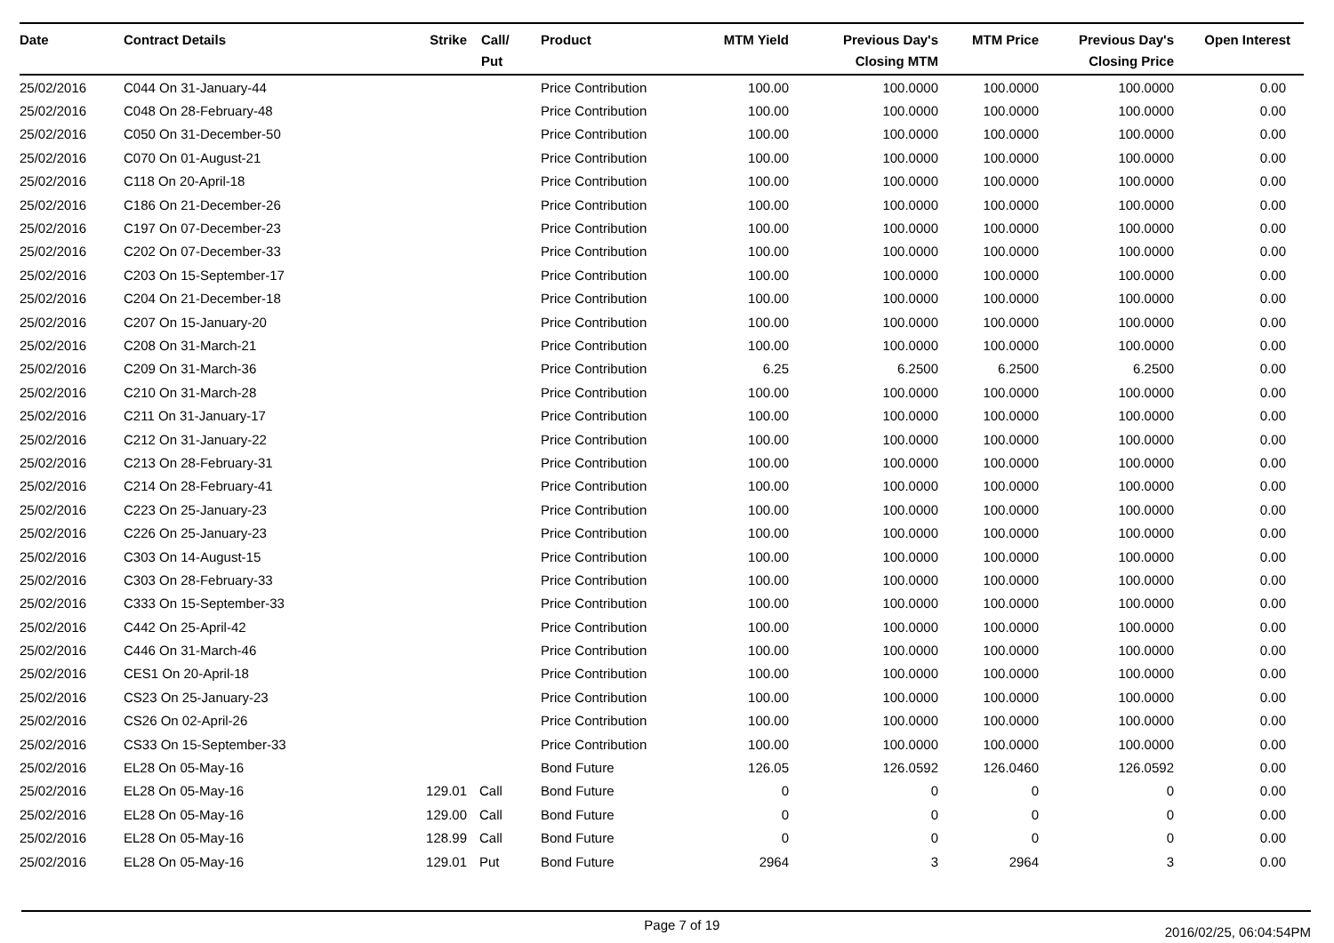| Date | Contract Details | Strike | Call/ Put | Product | MTM Yield | Previous Day's Closing MTM | MTM Price | Previous Day's Closing Price | Open Interest |
| --- | --- | --- | --- | --- | --- | --- | --- | --- | --- |
| 25/02/2016 | C044 On 31-January-44 | | | Price Contribution | 100.00 | 100.0000 | 100.0000 | 100.0000 | 0.00 |
| 25/02/2016 | C048 On 28-February-48 | | | Price Contribution | 100.00 | 100.0000 | 100.0000 | 100.0000 | 0.00 |
| 25/02/2016 | C050 On 31-December-50 | | | Price Contribution | 100.00 | 100.0000 | 100.0000 | 100.0000 | 0.00 |
| 25/02/2016 | C070 On 01-August-21 | | | Price Contribution | 100.00 | 100.0000 | 100.0000 | 100.0000 | 0.00 |
| 25/02/2016 | C118 On 20-April-18 | | | Price Contribution | 100.00 | 100.0000 | 100.0000 | 100.0000 | 0.00 |
| 25/02/2016 | C186 On 21-December-26 | | | Price Contribution | 100.00 | 100.0000 | 100.0000 | 100.0000 | 0.00 |
| 25/02/2016 | C197 On 07-December-23 | | | Price Contribution | 100.00 | 100.0000 | 100.0000 | 100.0000 | 0.00 |
| 25/02/2016 | C202 On 07-December-33 | | | Price Contribution | 100.00 | 100.0000 | 100.0000 | 100.0000 | 0.00 |
| 25/02/2016 | C203 On 15-September-17 | | | Price Contribution | 100.00 | 100.0000 | 100.0000 | 100.0000 | 0.00 |
| 25/02/2016 | C204 On 21-December-18 | | | Price Contribution | 100.00 | 100.0000 | 100.0000 | 100.0000 | 0.00 |
| 25/02/2016 | C207 On 15-January-20 | | | Price Contribution | 100.00 | 100.0000 | 100.0000 | 100.0000 | 0.00 |
| 25/02/2016 | C208 On 31-March-21 | | | Price Contribution | 100.00 | 100.0000 | 100.0000 | 100.0000 | 0.00 |
| 25/02/2016 | C209 On 31-March-36 | | | Price Contribution | 6.25 | 6.2500 | 6.2500 | 6.2500 | 0.00 |
| 25/02/2016 | C210 On 31-March-28 | | | Price Contribution | 100.00 | 100.0000 | 100.0000 | 100.0000 | 0.00 |
| 25/02/2016 | C211 On 31-January-17 | | | Price Contribution | 100.00 | 100.0000 | 100.0000 | 100.0000 | 0.00 |
| 25/02/2016 | C212 On 31-January-22 | | | Price Contribution | 100.00 | 100.0000 | 100.0000 | 100.0000 | 0.00 |
| 25/02/2016 | C213 On 28-February-31 | | | Price Contribution | 100.00 | 100.0000 | 100.0000 | 100.0000 | 0.00 |
| 25/02/2016 | C214 On 28-February-41 | | | Price Contribution | 100.00 | 100.0000 | 100.0000 | 100.0000 | 0.00 |
| 25/02/2016 | C223 On 25-January-23 | | | Price Contribution | 100.00 | 100.0000 | 100.0000 | 100.0000 | 0.00 |
| 25/02/2016 | C226 On 25-January-23 | | | Price Contribution | 100.00 | 100.0000 | 100.0000 | 100.0000 | 0.00 |
| 25/02/2016 | C303 On 14-August-15 | | | Price Contribution | 100.00 | 100.0000 | 100.0000 | 100.0000 | 0.00 |
| 25/02/2016 | C303 On 28-February-33 | | | Price Contribution | 100.00 | 100.0000 | 100.0000 | 100.0000 | 0.00 |
| 25/02/2016 | C333 On 15-September-33 | | | Price Contribution | 100.00 | 100.0000 | 100.0000 | 100.0000 | 0.00 |
| 25/02/2016 | C442 On 25-April-42 | | | Price Contribution | 100.00 | 100.0000 | 100.0000 | 100.0000 | 0.00 |
| 25/02/2016 | C446 On 31-March-46 | | | Price Contribution | 100.00 | 100.0000 | 100.0000 | 100.0000 | 0.00 |
| 25/02/2016 | CES1 On 20-April-18 | | | Price Contribution | 100.00 | 100.0000 | 100.0000 | 100.0000 | 0.00 |
| 25/02/2016 | CS23 On 25-January-23 | | | Price Contribution | 100.00 | 100.0000 | 100.0000 | 100.0000 | 0.00 |
| 25/02/2016 | CS26 On 02-April-26 | | | Price Contribution | 100.00 | 100.0000 | 100.0000 | 100.0000 | 0.00 |
| 25/02/2016 | CS33 On 15-September-33 | | | Price Contribution | 100.00 | 100.0000 | 100.0000 | 100.0000 | 0.00 |
| 25/02/2016 | EL28 On 05-May-16 | | | Bond Future | 126.05 | 126.0592 | 126.0460 | 126.0592 | 0.00 |
| 25/02/2016 | EL28 On 05-May-16 | 129.01 | Call | Bond Future | 0 | 0 | 0 | 0 | 0.00 |
| 25/02/2016 | EL28 On 05-May-16 | 129.00 | Call | Bond Future | 0 | 0 | 0 | 0 | 0.00 |
| 25/02/2016 | EL28 On 05-May-16 | 128.99 | Call | Bond Future | 0 | 0 | 0 | 0 | 0.00 |
| 25/02/2016 | EL28 On 05-May-16 | 129.01 | Put | Bond Future | 2964 | 3 | 2964 | 3 | 0.00 |
Page 7 of 19 2016/02/25, 06:04:54PM